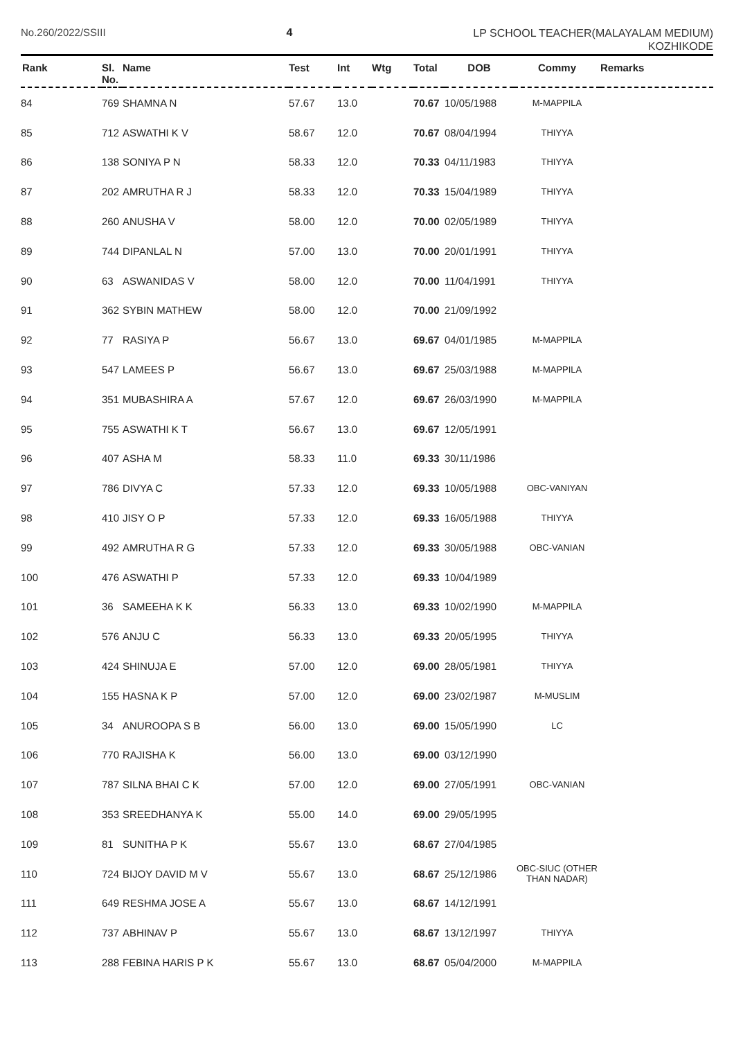No.260/2022/SSIII 4 LP SCHOOL TEACHER(MALAYALAM MEDIUM)
KOZHIKODE
| Rank | Sl. No. | Name | Test | Int | Wtg | Total | DOB | Commy | Remarks |
| --- | --- | --- | --- | --- | --- | --- | --- | --- | --- |
| 84 | 769 | SHAMNA N | 57.67 | 13.0 | | 70.67 | 10/05/1988 | M-MAPPILA | |
| 85 | 712 | ASWATHI K V | 58.67 | 12.0 | | 70.67 | 08/04/1994 | THIYYA | |
| 86 | 138 | SONIYA P N | 58.33 | 12.0 | | 70.33 | 04/11/1983 | THIYYA | |
| 87 | 202 | AMRUTHA R J | 58.33 | 12.0 | | 70.33 | 15/04/1989 | THIYYA | |
| 88 | 260 | ANUSHA V | 58.00 | 12.0 | | 70.00 | 02/05/1989 | THIYYA | |
| 89 | 744 | DIPANLAL N | 57.00 | 13.0 | | 70.00 | 20/01/1991 | THIYYA | |
| 90 | 63 | ASWANIDAS V | 58.00 | 12.0 | | 70.00 | 11/04/1991 | THIYYA | |
| 91 | 362 | SYBIN MATHEW | 58.00 | 12.0 | | 70.00 | 21/09/1992 | | |
| 92 | 77 | RASIYA P | 56.67 | 13.0 | | 69.67 | 04/01/1985 | M-MAPPILA | |
| 93 | 547 | LAMEES P | 56.67 | 13.0 | | 69.67 | 25/03/1988 | M-MAPPILA | |
| 94 | 351 | MUBASHIRA A | 57.67 | 12.0 | | 69.67 | 26/03/1990 | M-MAPPILA | |
| 95 | 755 | ASWATHI K T | 56.67 | 13.0 | | 69.67 | 12/05/1991 | | |
| 96 | 407 | ASHA M | 58.33 | 11.0 | | 69.33 | 30/11/1986 | | |
| 97 | 786 | DIVYA C | 57.33 | 12.0 | | 69.33 | 10/05/1988 | OBC-VANIYAN | |
| 98 | 410 | JISY O P | 57.33 | 12.0 | | 69.33 | 16/05/1988 | THIYYA | |
| 99 | 492 | AMRUTHA R G | 57.33 | 12.0 | | 69.33 | 30/05/1988 | OBC-VANIAN | |
| 100 | 476 | ASWATHI P | 57.33 | 12.0 | | 69.33 | 10/04/1989 | | |
| 101 | 36 | SAMEEHA K K | 56.33 | 13.0 | | 69.33 | 10/02/1990 | M-MAPPILA | |
| 102 | 576 | ANJU C | 56.33 | 13.0 | | 69.33 | 20/05/1995 | THIYYA | |
| 103 | 424 | SHINUJA E | 57.00 | 12.0 | | 69.00 | 28/05/1981 | THIYYA | |
| 104 | 155 | HASNA K P | 57.00 | 12.0 | | 69.00 | 23/02/1987 | M-MUSLIM | |
| 105 | 34 | ANUROOPA S B | 56.00 | 13.0 | | 69.00 | 15/05/1990 | LC | |
| 106 | 770 | RAJISHA K | 56.00 | 13.0 | | 69.00 | 03/12/1990 | | |
| 107 | 787 | SILNA BHAI C K | 57.00 | 12.0 | | 69.00 | 27/05/1991 | OBC-VANIAN | |
| 108 | 353 | SREEDHANYA K | 55.00 | 14.0 | | 69.00 | 29/05/1995 | | |
| 109 | 81 | SUNITHA P K | 55.67 | 13.0 | | 68.67 | 27/04/1985 | | |
| 110 | 724 | BIJOY DAVID M V | 55.67 | 13.0 | | 68.67 | 25/12/1986 | OBC-SIUC (OTHER THAN NADAR) | |
| 111 | 649 | RESHMA JOSE A | 55.67 | 13.0 | | 68.67 | 14/12/1991 | | |
| 112 | 737 | ABHINAV P | 55.67 | 13.0 | | 68.67 | 13/12/1997 | THIYYA | |
| 113 | 288 | FEBINA HARIS P K | 55.67 | 13.0 | | 68.67 | 05/04/2000 | M-MAPPILA | |